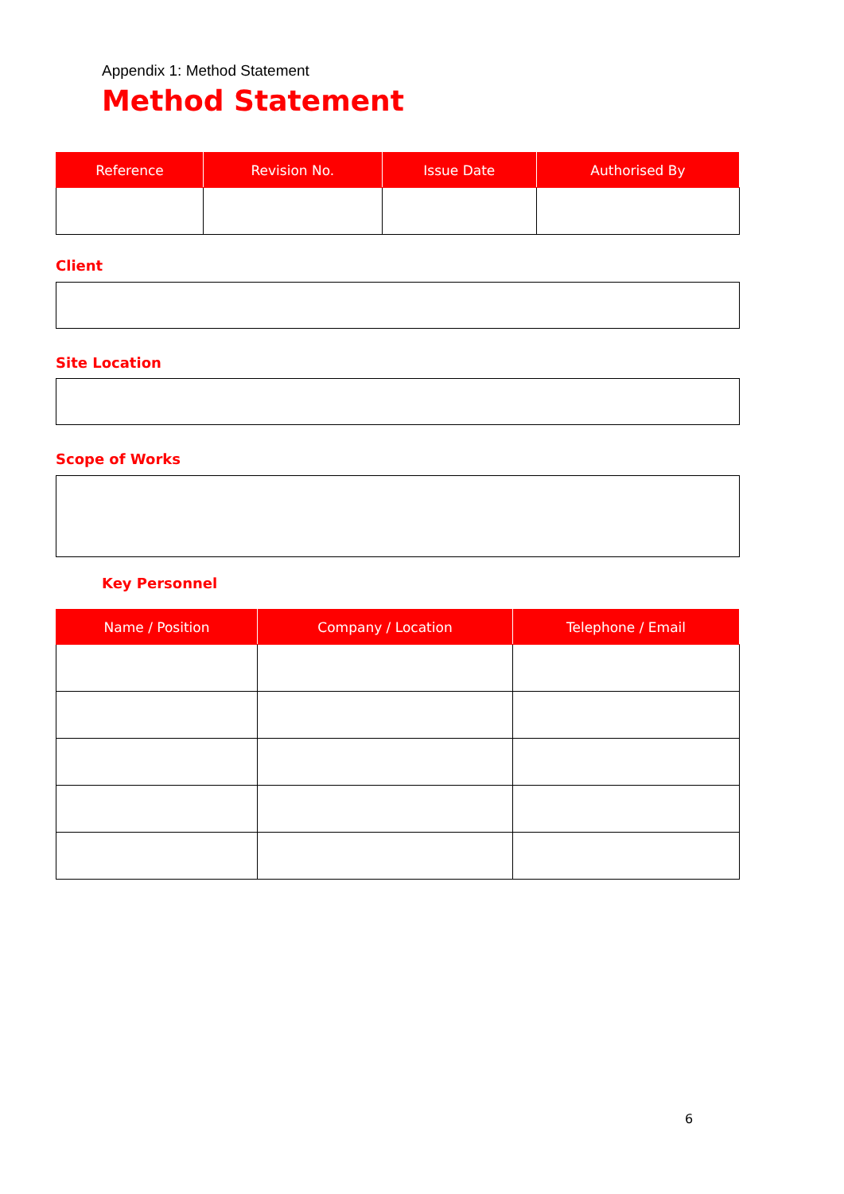Appendix 1: Method Statement
Method Statement
| Reference | Revision No. | Issue Date | Authorised By |
| --- | --- | --- | --- |
Client
Site Location
Scope of Works
Key Personnel
| Name / Position | Company / Location | Telephone / Email |
| --- | --- | --- |
6